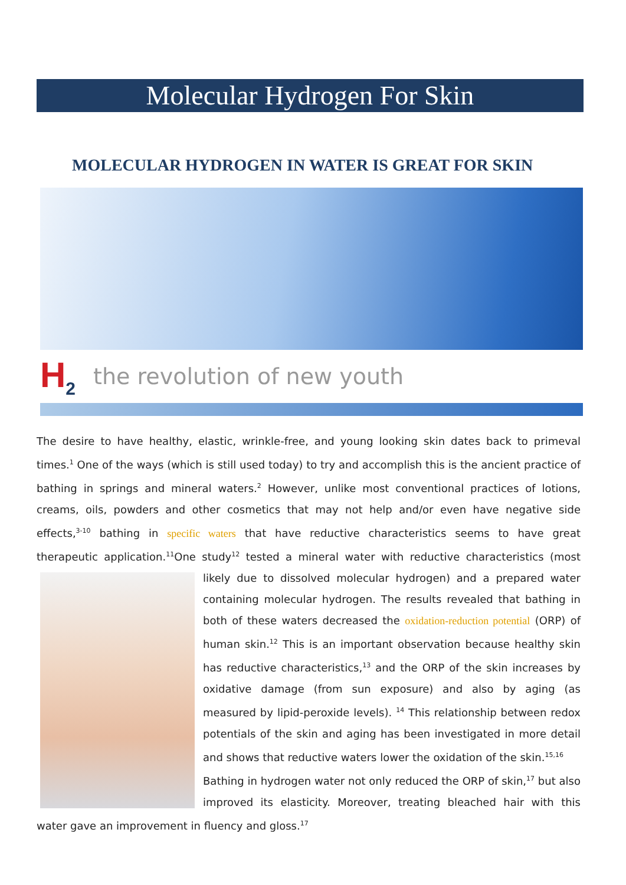Molecular Hydrogen For Skin
MOLECULAR HYDROGEN IN WATER IS GREAT FOR SKIN
H<sub>2</sub> the revolution of new youth
The desire to have healthy, elastic, wrinkle-free, and young looking skin dates back to primeval times.<sup>1</sup> One of the ways (which is still used today) to try and accomplish this is the ancient practice of bathing in springs and mineral waters.<sup>2</sup> However, unlike most conventional practices of lotions, creams, oils, powders and other cosmetics that may not help and/or even have negative side effects,<sup>3-10</sup> bathing in specific waters that have reductive characteristics seems to have great therapeutic application.<sup>11</sup>One study<sup>12</sup> tested a mineral water with reductive characteristics (most likely due to dissolved molecular hydrogen) and a prepared water containing molecular hydrogen. The results revealed that bathing in both of these waters decreased the oxidation-reduction potential (ORP) of human skin.<sup>12</sup> This is an important observation because healthy skin has reductive characteristics,<sup>13</sup> and the ORP of the skin increases by oxidative damage (from sun exposure) and also by aging (as measured by lipid-peroxide levels). <sup>14</sup> This relationship between redox potentials of the skin and aging has been investigated in more detail and shows that reductive waters lower the oxidation of the skin.<sup>15,16</sup>
Bathing in hydrogen water not only reduced the ORP of skin,<sup>17</sup> but also improved its elasticity. Moreover, treating bleached hair with this water gave an improvement in fluency and gloss.<sup>17</sup>